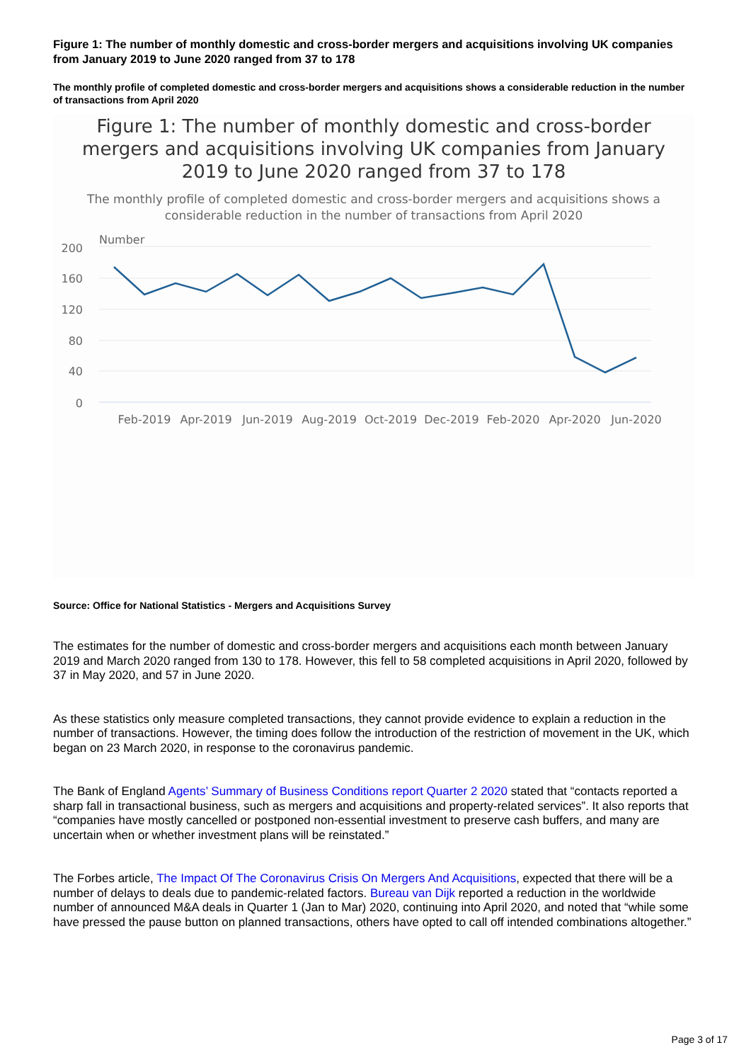Figure 1: The number of monthly domestic and cross-border mergers and acquisitions involving UK companies from January 2019 to June 2020 ranged from 37 to 178
The monthly profile of completed domestic and cross-border mergers and acquisitions shows a considerable reduction in the number of transactions from April 2020
Figure 1: The number of monthly domestic and cross-border mergers and acquisitions involving UK companies from January 2019 to June 2020 ranged from 37 to 178
The monthly profile of completed domestic and cross-border mergers and acquisitions shows a considerable reduction in the number of transactions from April 2020
Number
200
160
120
80
40
0
Feb-2019
Apr-2019
Jun-2019
Aug-2019
Oct-2019
Dec-2019
Feb-2020
Apr-2020
Jun-2020
Source: Office for National Statistics - Mergers and Acquisitions Survey
The estimates for the number of domestic and cross-border mergers and acquisitions each month between January 2019 and March 2020 ranged from 130 to 178. However, this fell to 58 completed acquisitions in April 2020, followed by 37 in May 2020, and 57 in June 2020.
As these statistics only measure completed transactions, they cannot provide evidence to explain a reduction in the number of transactions. However, the timing does follow the introduction of the restriction of movement in the UK, which began on 23 March 2020, in response to the coronavirus pandemic.
The Bank of England Agents’ Summary of Business Conditions report Quarter 2 2020 stated that “contacts reported a sharp fall in transactional business, such as mergers and acquisitions and property-related services”. It also reports that “companies have mostly cancelled or postponed non-essential investment to preserve cash buffers, and many are uncertain when or whether investment plans will be reinstated.”
The Forbes article, The Impact Of The Coronavirus Crisis On Mergers And Acquisitions, expected that there will be a number of delays to deals due to pandemic-related factors. Bureau van Dijk reported a reduction in the worldwide number of announced M&A deals in Quarter 1 (Jan to Mar) 2020, continuing into April 2020, and noted that “while some have pressed the pause button on planned transactions, others have opted to call off intended combinations altogether.”
Page 3 of 17